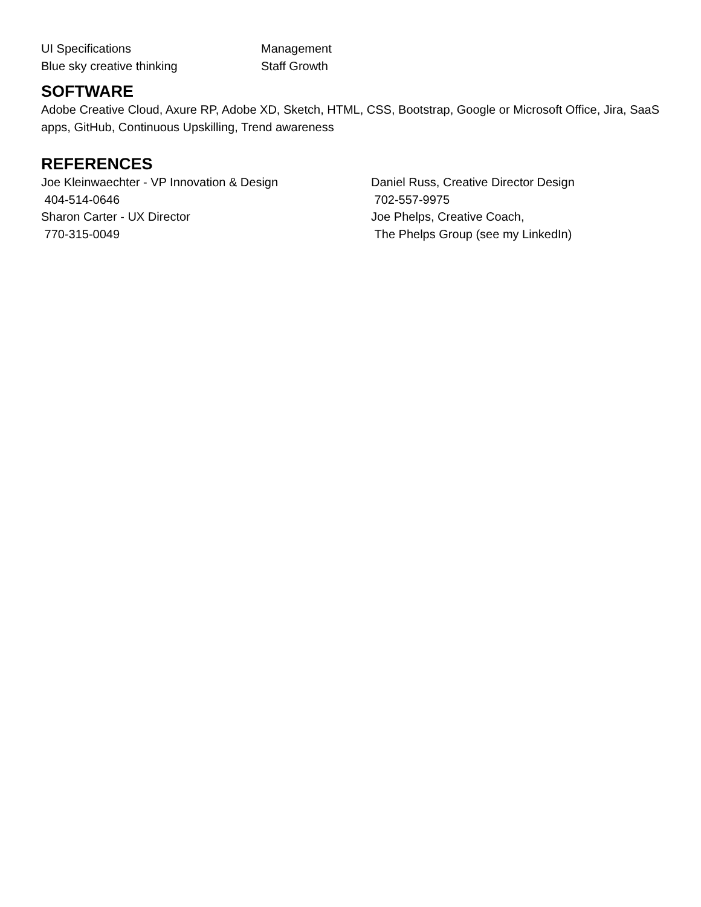UI Specifications
Blue sky creative thinking
Management
Staff Growth
SOFTWARE
Adobe Creative Cloud, Axure RP, Adobe XD, Sketch, HTML, CSS, Bootstrap, Google or Microsoft Office, Jira, SaaS apps, GitHub, Continuous Upskilling, Trend awareness
REFERENCES
Joe Kleinwaechter - VP Innovation & Design
404-514-0646
Sharon Carter - UX Director
770-315-0049
Daniel Russ, Creative Director Design
702-557-9975
Joe Phelps, Creative Coach,
The Phelps Group (see my LinkedIn)